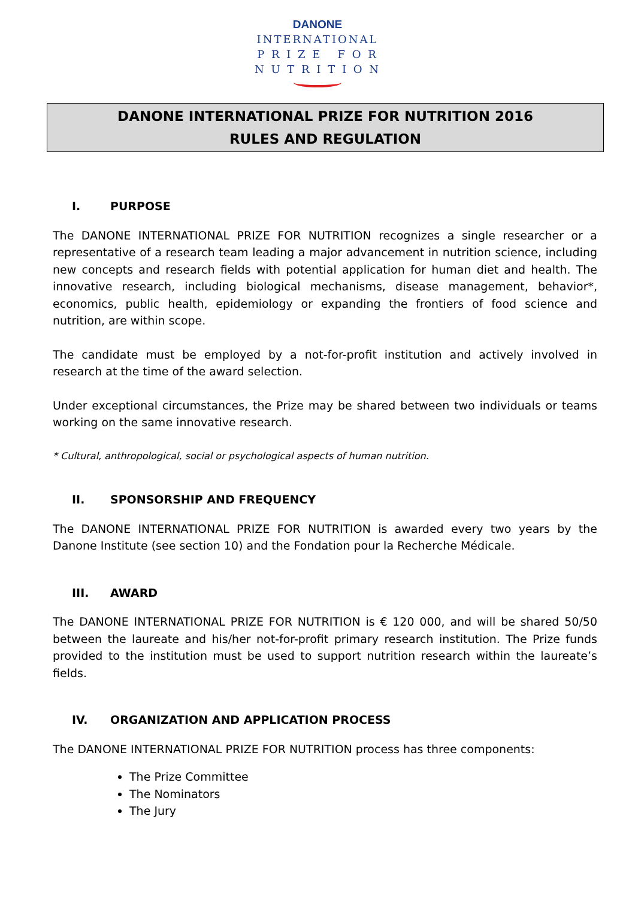DANONE
INTERNATIONAL
P R I Z E F O R
N U T R I T I O N
DANONE INTERNATIONAL PRIZE FOR NUTRITION 2016
RULES AND REGULATION
I. PURPOSE
The DANONE INTERNATIONAL PRIZE FOR NUTRITION recognizes a single researcher or a representative of a research team leading a major advancement in nutrition science, including new concepts and research fields with potential application for human diet and health. The innovative research, including biological mechanisms, disease management, behavior*, economics, public health, epidemiology or expanding the frontiers of food science and nutrition, are within scope.
The candidate must be employed by a not-for-profit institution and actively involved in research at the time of the award selection.
Under exceptional circumstances, the Prize may be shared between two individuals or teams working on the same innovative research.
* Cultural, anthropological, social or psychological aspects of human nutrition.
II. SPONSORSHIP AND FREQUENCY
The DANONE INTERNATIONAL PRIZE FOR NUTRITION is awarded every two years by the Danone Institute (see section 10) and the Fondation pour la Recherche Médicale.
III. AWARD
The DANONE INTERNATIONAL PRIZE FOR NUTRITION is € 120 000, and will be shared 50/50 between the laureate and his/her not-for-profit primary research institution. The Prize funds provided to the institution must be used to support nutrition research within the laureate’s fields.
IV. ORGANIZATION AND APPLICATION PROCESS
The DANONE INTERNATIONAL PRIZE FOR NUTRITION process has three components:
The Prize Committee
The Nominators
The Jury